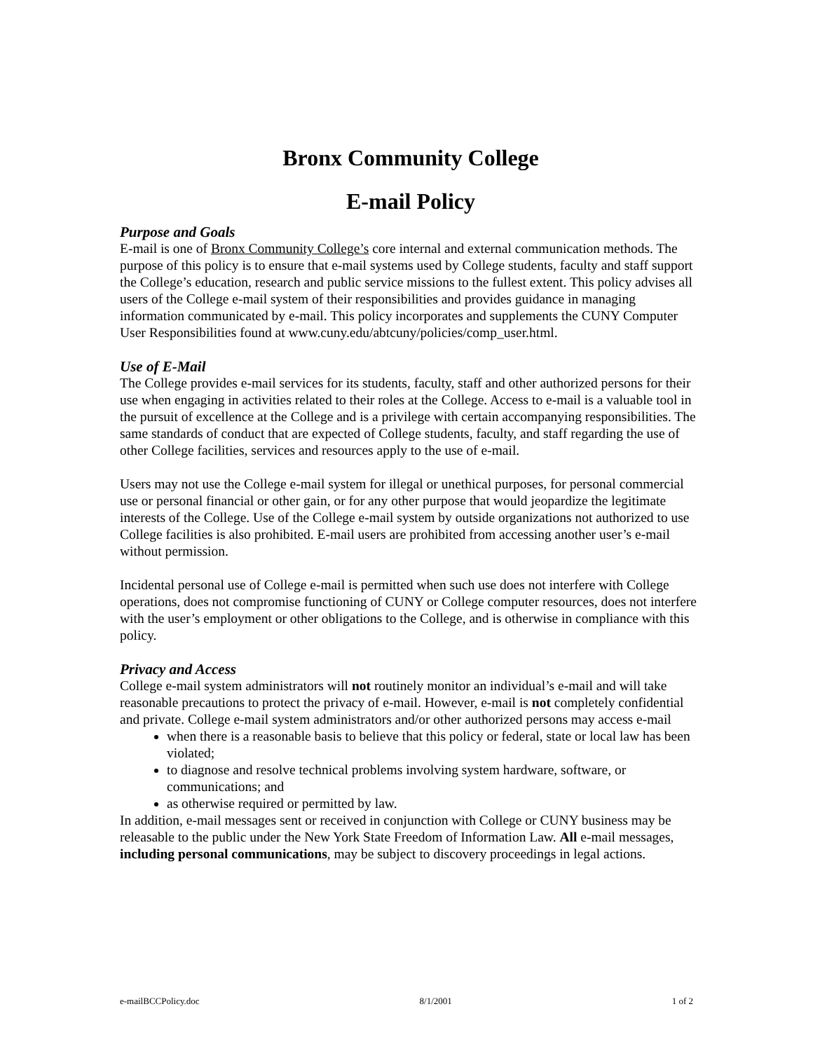Bronx Community College
E-mail Policy
Purpose and Goals
E-mail is one of Bronx Community College’s core internal and external communication methods. The purpose of this policy is to ensure that e-mail systems used by College students, faculty and staff support the College’s education, research and public service missions to the fullest extent. This policy advises all users of the College e-mail system of their responsibilities and provides guidance in managing information communicated by e-mail. This policy incorporates and supplements the CUNY Computer User Responsibilities found at www.cuny.edu/abtcuny/policies/comp_user.html.
Use of E-Mail
The College provides e-mail services for its students, faculty, staff and other authorized persons for their use when engaging in activities related to their roles at the College. Access to e-mail is a valuable tool in the pursuit of excellence at the College and is a privilege with certain accompanying responsibilities. The same standards of conduct that are expected of College students, faculty, and staff regarding the use of other College facilities, services and resources apply to the use of e-mail.
Users may not use the College e-mail system for illegal or unethical purposes, for personal commercial use or personal financial or other gain, or for any other purpose that would jeopardize the legitimate interests of the College. Use of the College e-mail system by outside organizations not authorized to use College facilities is also prohibited. E-mail users are prohibited from accessing another user’s e-mail without permission.
Incidental personal use of College e-mail is permitted when such use does not interfere with College operations, does not compromise functioning of CUNY or College computer resources, does not interfere with the user’s employment or other obligations to the College, and is otherwise in compliance with this policy.
Privacy and Access
College e-mail system administrators will not routinely monitor an individual’s e-mail and will take reasonable precautions to protect the privacy of e-mail. However, e-mail is not completely confidential and private. College e-mail system administrators and/or other authorized persons may access e-mail
when there is a reasonable basis to believe that this policy or federal, state or local law has been violated;
to diagnose and resolve technical problems involving system hardware, software, or communications; and
as otherwise required or permitted by law.
In addition, e-mail messages sent or received in conjunction with College or CUNY business may be releasable to the public under the New York State Freedom of Information Law. All e-mail messages, including personal communications, may be subject to discovery proceedings in legal actions.
e-mailBCCPolicy.doc 8/1/2001 1 of 2